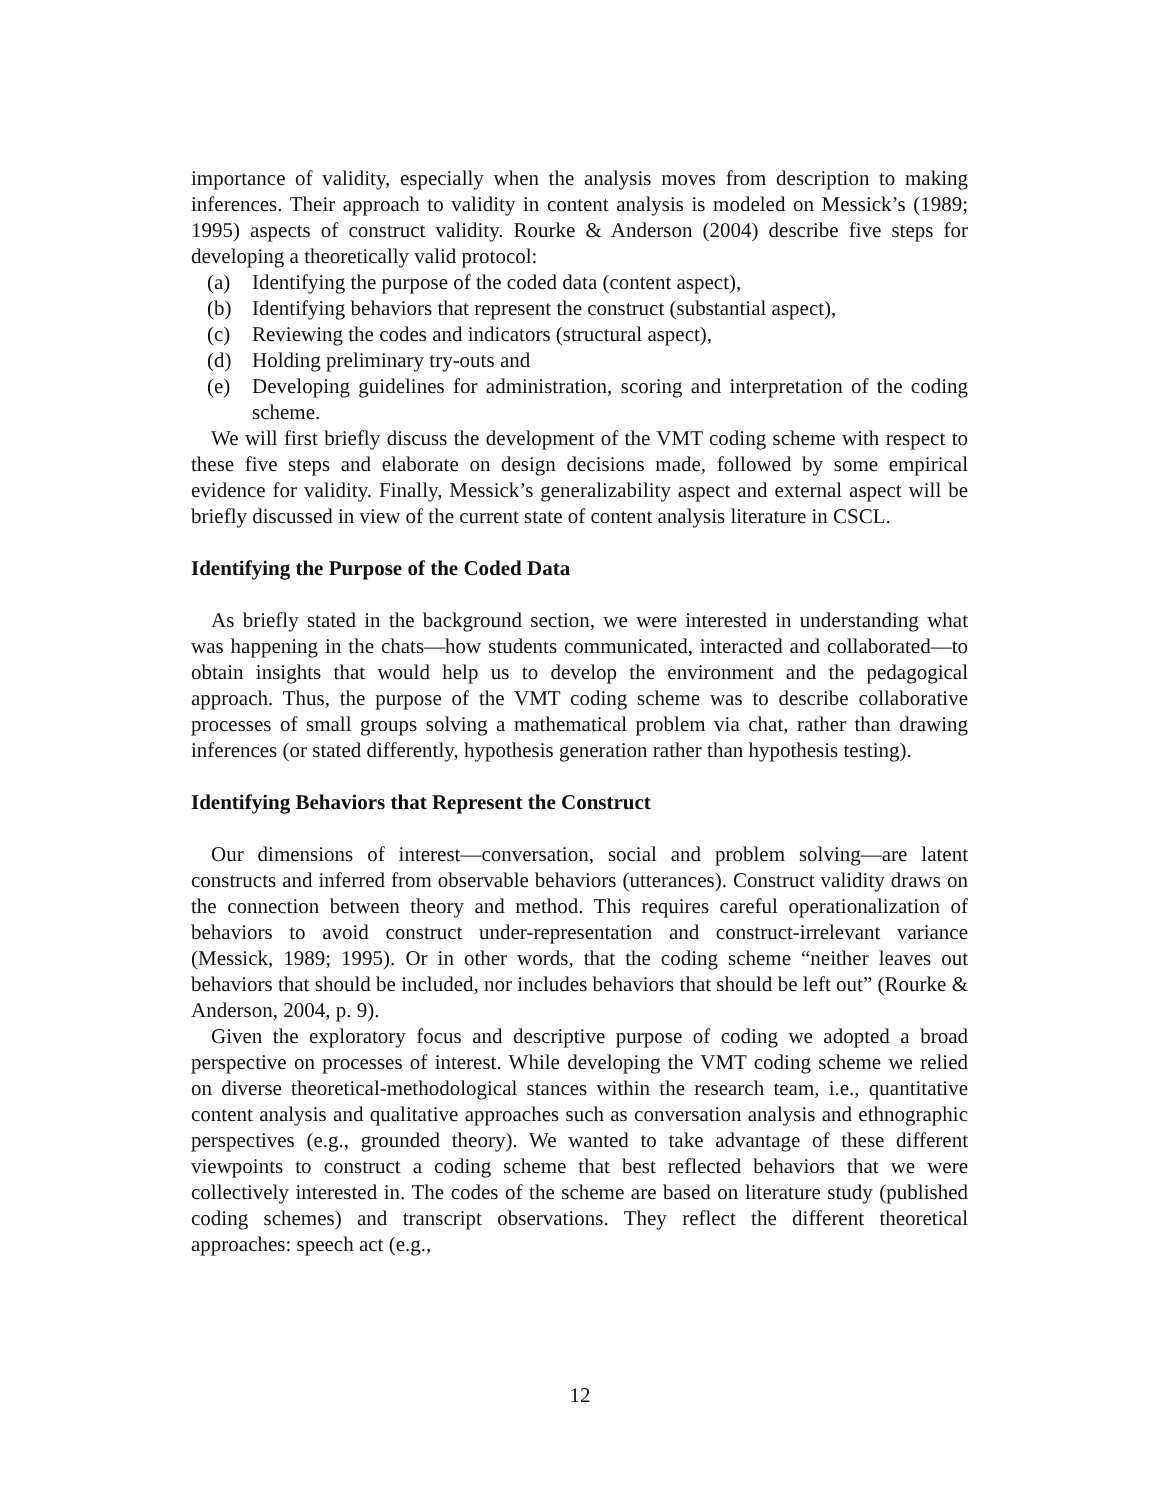importance of validity, especially when the analysis moves from description to making inferences. Their approach to validity in content analysis is modeled on Messick’s (1989; 1995) aspects of construct validity. Rourke & Anderson (2004) describe five steps for developing a theoretically valid protocol:
(a) Identifying the purpose of the coded data (content aspect),
(b) Identifying behaviors that represent the construct (substantial aspect),
(c) Reviewing the codes and indicators (structural aspect),
(d) Holding preliminary try-outs and
(e) Developing guidelines for administration, scoring and interpretation of the coding scheme.
We will first briefly discuss the development of the VMT coding scheme with respect to these five steps and elaborate on design decisions made, followed by some empirical evidence for validity. Finally, Messick’s generalizability aspect and external aspect will be briefly discussed in view of the current state of content analysis literature in CSCL.
Identifying the Purpose of the Coded Data
As briefly stated in the background section, we were interested in understanding what was happening in the chats—how students communicated, interacted and collaborated—to obtain insights that would help us to develop the environment and the pedagogical approach. Thus, the purpose of the VMT coding scheme was to describe collaborative processes of small groups solving a mathematical problem via chat, rather than drawing inferences (or stated differently, hypothesis generation rather than hypothesis testing).
Identifying Behaviors that Represent the Construct
Our dimensions of interest—conversation, social and problem solving—are latent constructs and inferred from observable behaviors (utterances). Construct validity draws on the connection between theory and method. This requires careful operationalization of behaviors to avoid construct under-representation and construct-irrelevant variance (Messick, 1989; 1995). Or in other words, that the coding scheme “neither leaves out behaviors that should be included, nor includes behaviors that should be left out” (Rourke & Anderson, 2004, p. 9).
Given the exploratory focus and descriptive purpose of coding we adopted a broad perspective on processes of interest. While developing the VMT coding scheme we relied on diverse theoretical-methodological stances within the research team, i.e., quantitative content analysis and qualitative approaches such as conversation analysis and ethnographic perspectives (e.g., grounded theory). We wanted to take advantage of these different viewpoints to construct a coding scheme that best reflected behaviors that we were collectively interested in. The codes of the scheme are based on literature study (published coding schemes) and transcript observations. They reflect the different theoretical approaches: speech act (e.g.,
12